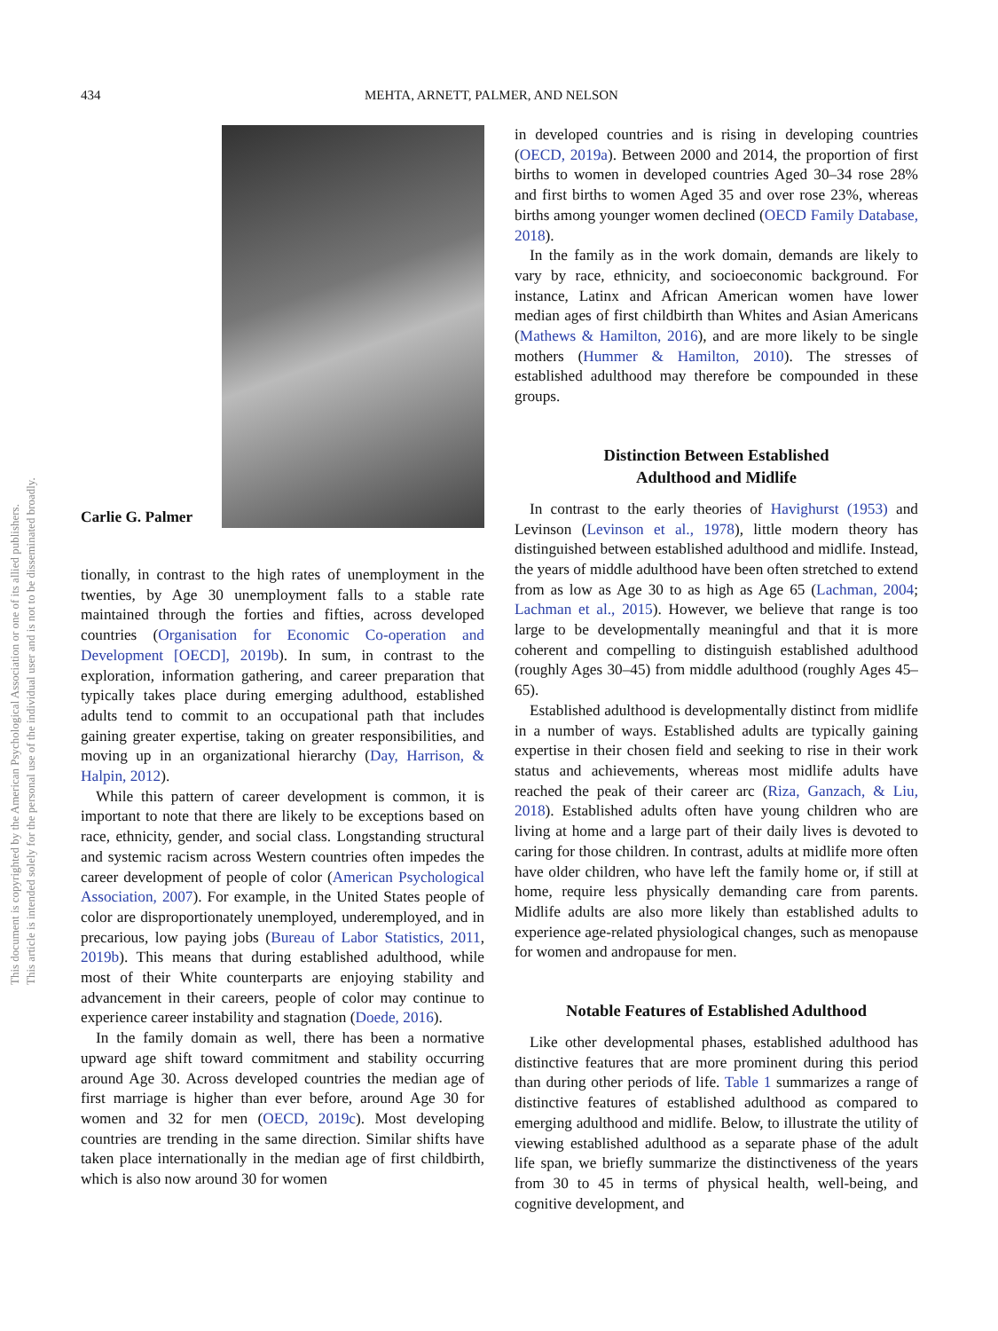434 MEHTA, ARNETT, PALMER, AND NELSON
This document is copyrighted by the American Psychological Association or one of its allied publishers.
This article is intended solely for the personal use of the individual user and is not to be disseminated broadly.
Carlie G. Palmer
tionally, in contrast to the high rates of unemployment in the twenties, by Age 30 unemployment falls to a stable rate maintained through the forties and fifties, across developed countries (Organisation for Economic Co-operation and Development [OECD], 2019b). In sum, in contrast to the exploration, information gathering, and career preparation that typically takes place during emerging adulthood, established adults tend to commit to an occupational path that includes gaining greater expertise, taking on greater responsibilities, and moving up in an organizational hierarchy (Day, Harrison, & Halpin, 2012).
While this pattern of career development is common, it is important to note that there are likely to be exceptions based on race, ethnicity, gender, and social class. Longstanding structural and systemic racism across Western countries often impedes the career development of people of color (American Psychological Association, 2007). For example, in the United States people of color are disproportionately unemployed, underemployed, and in precarious, low paying jobs (Bureau of Labor Statistics, 2011, 2019b). This means that during established adulthood, while most of their White counterparts are enjoying stability and advancement in their careers, people of color may continue to experience career instability and stagnation (Doede, 2016).
In the family domain as well, there has been a normative upward age shift toward commitment and stability occurring around Age 30. Across developed countries the median age of first marriage is higher than ever before, around Age 30 for women and 32 for men (OECD, 2019c). Most developing countries are trending in the same direction. Similar shifts have taken place internationally in the median age of first childbirth, which is also now around 30 for women
in developed countries and is rising in developing countries (OECD, 2019a). Between 2000 and 2014, the proportion of first births to women in developed countries Aged 30–34 rose 28% and first births to women Aged 35 and over rose 23%, whereas births among younger women declined (OECD Family Database, 2018).
In the family as in the work domain, demands are likely to vary by race, ethnicity, and socioeconomic background. For instance, Latinx and African American women have lower median ages of first childbirth than Whites and Asian Americans (Mathews & Hamilton, 2016), and are more likely to be single mothers (Hummer & Hamilton, 2010). The stresses of established adulthood may therefore be compounded in these groups.
Distinction Between Established
Adulthood and Midlife
In contrast to the early theories of Havighurst (1953) and Levinson (Levinson et al., 1978), little modern theory has distinguished between established adulthood and midlife. Instead, the years of middle adulthood have been often stretched to extend from as low as Age 30 to as high as Age 65 (Lachman, 2004; Lachman et al., 2015). However, we believe that range is too large to be developmentally meaningful and that it is more coherent and compelling to distinguish established adulthood (roughly Ages 30–45) from middle adulthood (roughly Ages 45–65).
Established adulthood is developmentally distinct from midlife in a number of ways. Established adults are typically gaining expertise in their chosen field and seeking to rise in their work status and achievements, whereas most midlife adults have reached the peak of their career arc (Riza, Ganzach, & Liu, 2018). Established adults often have young children who are living at home and a large part of their daily lives is devoted to caring for those children. In contrast, adults at midlife more often have older children, who have left the family home or, if still at home, require less physically demanding care from parents. Midlife adults are also more likely than established adults to experience age-related physiological changes, such as menopause for women and andropause for men.
Notable Features of Established Adulthood
Like other developmental phases, established adulthood has distinctive features that are more prominent during this period than during other periods of life. Table 1 summarizes a range of distinctive features of established adulthood as compared to emerging adulthood and midlife. Below, to illustrate the utility of viewing established adulthood as a separate phase of the adult life span, we briefly summarize the distinctiveness of the years from 30 to 45 in terms of physical health, well-being, and cognitive development, and